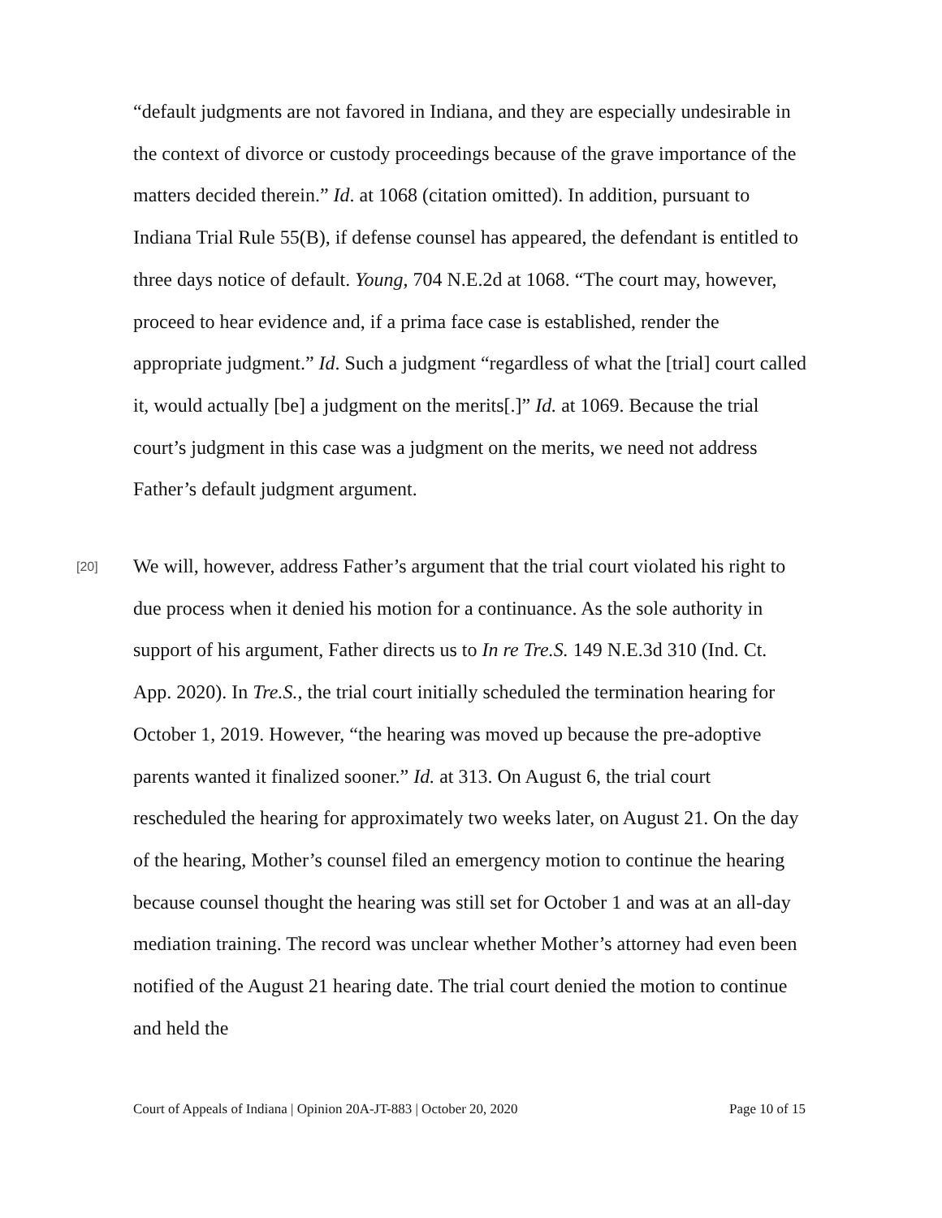“default judgments are not favored in Indiana, and they are especially undesirable in the context of divorce or custody proceedings because of the grave importance of the matters decided therein.” Id. at 1068 (citation omitted). In addition, pursuant to Indiana Trial Rule 55(B), if defense counsel has appeared, the defendant is entitled to three days notice of default. Young, 704 N.E.2d at 1068. “The court may, however, proceed to hear evidence and, if a prima face case is established, render the appropriate judgment.” Id. Such a judgment “regardless of what the [trial] court called it, would actually [be] a judgment on the merits[.]” Id. at 1069. Because the trial court’s judgment in this case was a judgment on the merits, we need not address Father’s default judgment argument.
[20]
We will, however, address Father’s argument that the trial court violated his right to due process when it denied his motion for a continuance. As the sole authority in support of his argument, Father directs us to In re Tre.S. 149 N.E.3d 310 (Ind. Ct. App. 2020). In Tre.S., the trial court initially scheduled the termination hearing for October 1, 2019. However, “the hearing was moved up because the pre-adoptive parents wanted it finalized sooner.” Id. at 313. On August 6, the trial court rescheduled the hearing for approximately two weeks later, on August 21. On the day of the hearing, Mother’s counsel filed an emergency motion to continue the hearing because counsel thought the hearing was still set for October 1 and was at an all-day mediation training. The record was unclear whether Mother’s attorney had even been notified of the August 21 hearing date. The trial court denied the motion to continue and held the
Court of Appeals of Indiana | Opinion 20A-JT-883 | October 20, 2020 Page 10 of 15